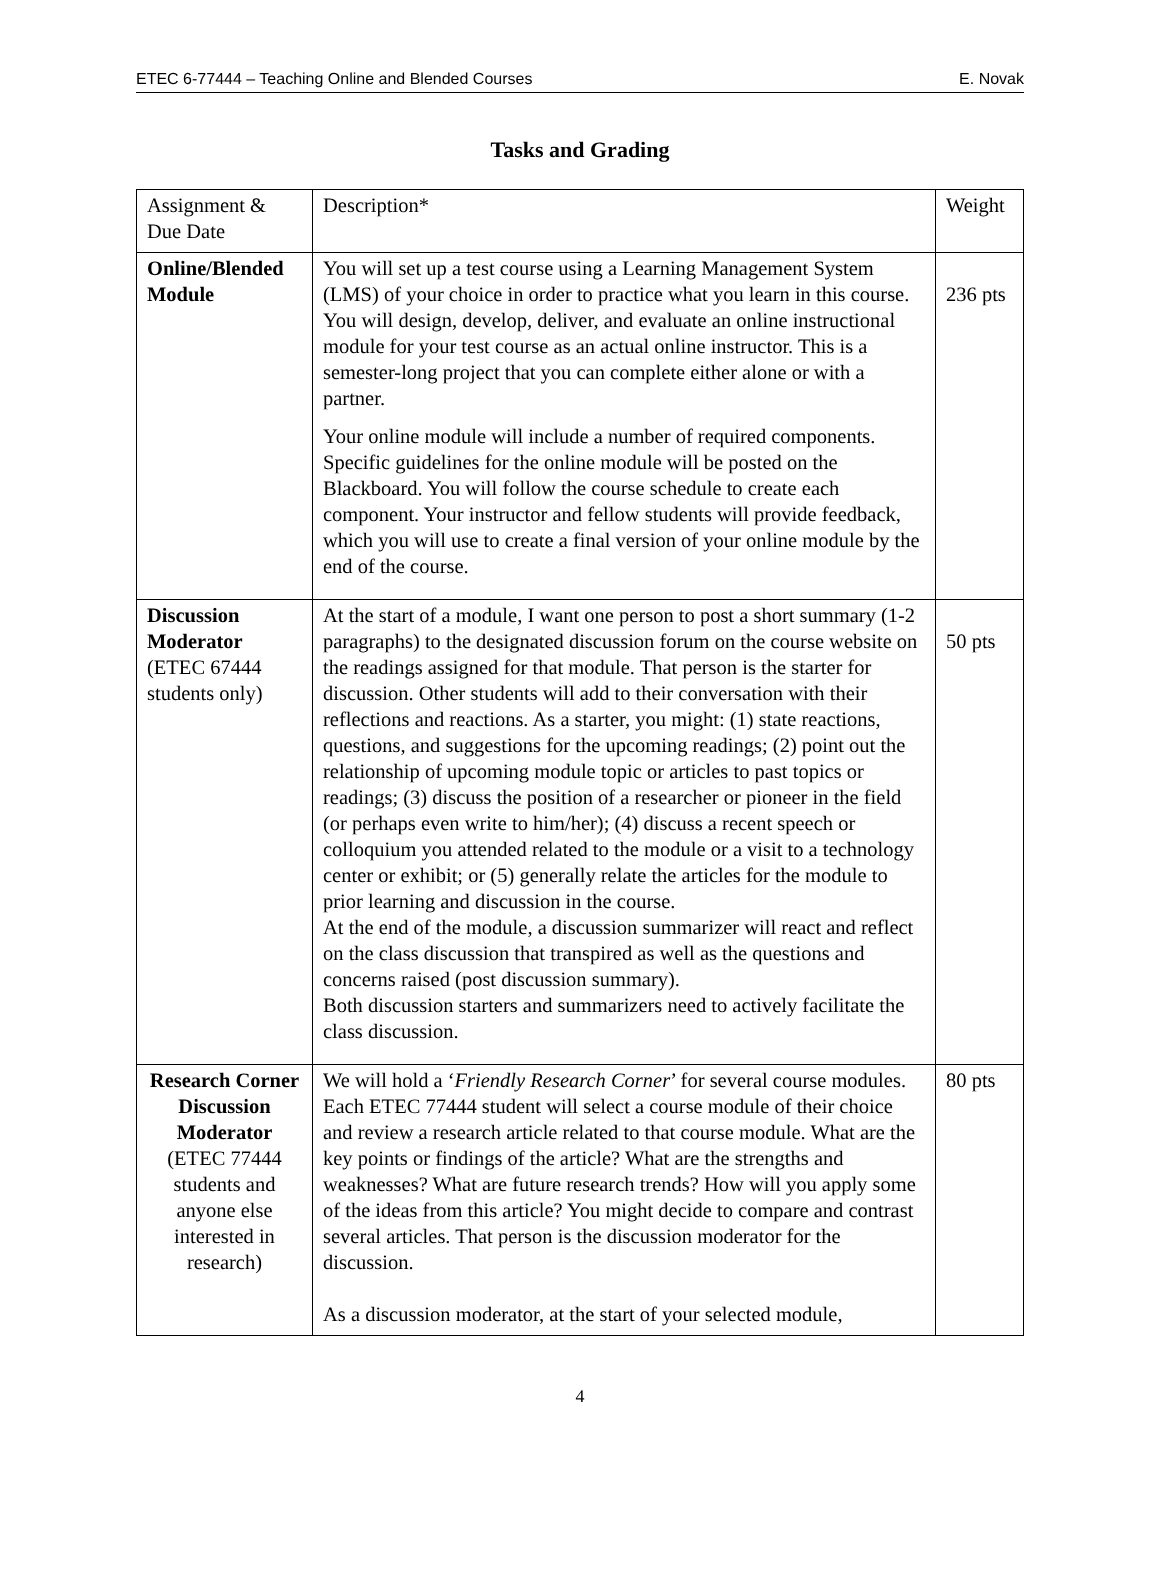ETEC 6-77444 – Teaching Online and Blended Courses E. Novak
Tasks and Grading
| Assignment & Due Date | Description* | Weight |
| Online/Blended Module | You will set up a test course using a Learning Management System (LMS) of your choice in order to practice what you learn in this course. You will design, develop, deliver, and evaluate an online instructional module for your test course as an actual online instructor. This is a semester-long project that you can complete either alone or with a partner. Your online module will include a number of required components. Specific guidelines for the online module will be posted on the Blackboard. You will follow the course schedule to create each component. Your instructor and fellow students will provide feedback, which you will use to create a final version of your online module by the end of the course. | 236 pts |
| Discussion Moderator (ETEC 67444 students only) | At the start of a module, I want one person to post a short summary (1-2 paragraphs) to the designated discussion forum on the course website on the readings assigned for that module. That person is the starter for discussion. Other students will add to their conversation with their reflections and reactions. As a starter, you might: (1) state reactions, questions, and suggestions for the upcoming readings; (2) point out the relationship of upcoming module topic or articles to past topics or readings; (3) discuss the position of a researcher or pioneer in the field (or perhaps even write to him/her); (4) discuss a recent speech or colloquium you attended related to the module or a visit to a technology center or exhibit; or (5) generally relate the articles for the module to prior learning and discussion in the course. At the end of the module, a discussion summarizer will react and reflect on the class discussion that transpired as well as the questions and concerns raised (post discussion summary). Both discussion starters and summarizers need to actively facilitate the class discussion. | 50 pts |
| Research Corner Discussion Moderator (ETEC 77444 students and anyone else interested in research) | We will hold a ‘ Friendly Research Corner ’ for several course modules. Each ETEC 77444 student will select a course module of their choice and review a research article related to that course module. What are the key points or findings of the article? What are the strengths and weaknesses? What are future research trends? How will you apply some of the ideas from this article? You might decide to compare and contrast several articles. That person is the discussion moderator for the discussion. As a discussion moderator, at the start of your selected module, | 80 pts |
4